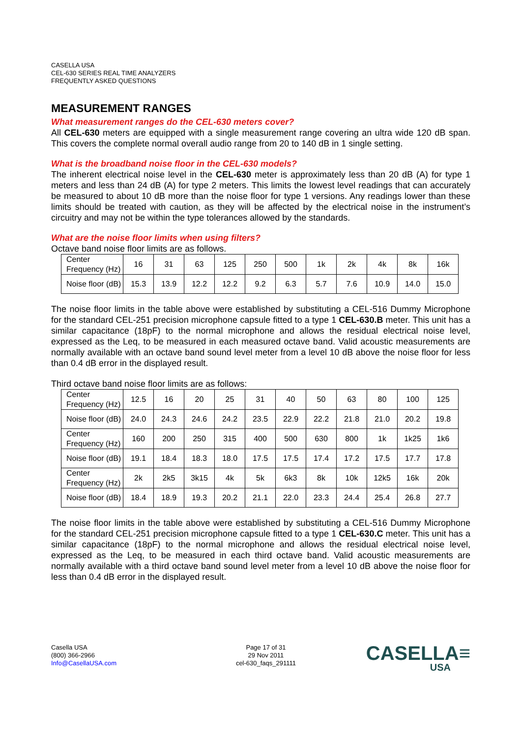CASELLA USA
CEL-630 SERIES REAL TIME ANALYZERS
FREQUENTLY ASKED QUESTIONS
MEASUREMENT RANGES
What measurement ranges do the CEL-630 meters cover?
All CEL-630 meters are equipped with a single measurement range covering an ultra wide 120 dB span. This covers the complete normal overall audio range from 20 to 140 dB in 1 single setting.
What is the broadband noise floor in the CEL-630 models?
The inherent electrical noise level in the CEL-630 meter is approximately less than 20 dB (A) for type 1 meters and less than 24 dB (A) for type 2 meters. This limits the lowest level readings that can accurately be measured to about 10 dB more than the noise floor for type 1 versions. Any readings lower than these limits should be treated with caution, as they will be affected by the electrical noise in the instrument’s circuitry and may not be within the type tolerances allowed by the standards.
What are the noise floor limits when using filters?
Octave band noise floor limits are as follows.
| Center Frequency (Hz) | 16 | 31 | 63 | 125 | 250 | 500 | 1k | 2k | 4k | 8k | 16k |
| Noise floor (dB) | 15.3 | 13.9 | 12.2 | 12.2 | 9.2 | 6.3 | 5.7 | 7.6 | 10.9 | 14.0 | 15.0 |
The noise floor limits in the table above were established by substituting a CEL-516 Dummy Microphone for the standard CEL-251 precision microphone capsule fitted to a type 1 CEL-630.B meter. This unit has a similar capacitance (18pF) to the normal microphone and allows the residual electrical noise level, expressed as the Leq, to be measured in each measured octave band. Valid acoustic measurements are normally available with an octave band sound level meter from a level 10 dB above the noise floor for less than 0.4 dB error in the displayed result.
Third octave band noise floor limits are as follows:
| Center Frequency (Hz) | 12.5 | 16 | 20 | 25 | 31 | 40 | 50 | 63 | 80 | 100 | 125 |
| Noise floor (dB) | 24.0 | 24.3 | 24.6 | 24.2 | 23.5 | 22.9 | 22.2 | 21.8 | 21.0 | 20.2 | 19.8 |
| Center Frequency (Hz) | 160 | 200 | 250 | 315 | 400 | 500 | 630 | 800 | 1k | 1k25 | 1k6 |
| Noise floor (dB) | 19.1 | 18.4 | 18.3 | 18.0 | 17.5 | 17.5 | 17.4 | 17.2 | 17.5 | 17.7 | 17.8 |
| Center Frequency (Hz) | 2k | 2k5 | 3k15 | 4k | 5k | 6k3 | 8k | 10k | 12k5 | 16k | 20k |
| Noise floor (dB) | 18.4 | 18.9 | 19.3 | 20.2 | 21.1 | 22.0 | 23.3 | 24.4 | 25.4 | 26.8 | 27.7 |
The noise floor limits in the table above were established by substituting a CEL-516 Dummy Microphone for the standard CEL-251 precision microphone capsule fitted to a type 1 CEL-630.C meter. This unit has a similar capacitance (18pF) to the normal microphone and allows the residual electrical noise level, expressed as the Leq, to be measured in each third octave band. Valid acoustic measurements are normally available with a third octave band sound level meter from a level 10 dB above the noise floor for less than 0.4 dB error in the displayed result.
Casella USA
(800) 366-2966
Info@CasellaUSA.com
Page 17 of 31
29 Nov 2011
cel-630_faqs_291111
CASELLA≡
USA